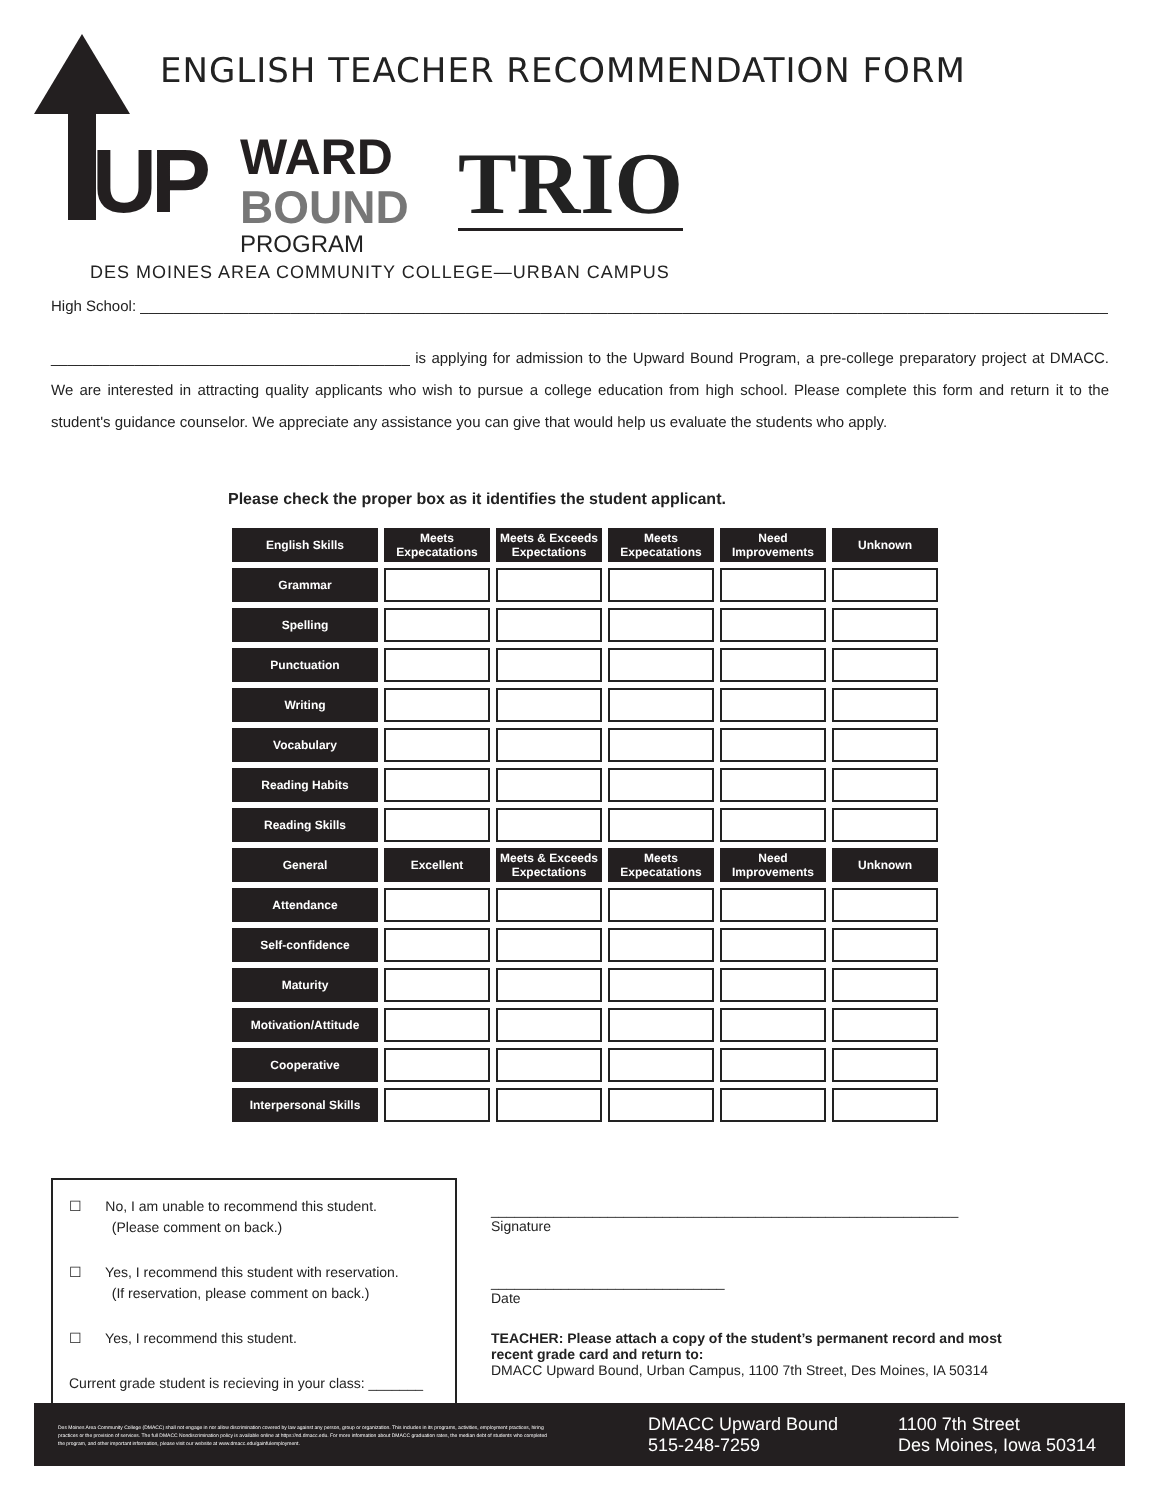ENGLISH TEACHER RECOMMENDATION FORM
UP WARD
BOUND
PROGRAM TRIO
DES MOINES AREA COMMUNITY COLLEGE—URBAN CAMPUS
High School: ____________________________________________________________________________________________________________________
___________________________________________ is applying for admission to the Upward Bound Program, a pre-college preparatory project at DMACC. We are interested in attracting quality applicants who wish to pursue a college education from high school. Please complete this form and return it to the student's guidance counselor. We appreciate any assistance you can give that would help us evaluate the students who apply.
Please check the proper box as it identifies the student applicant.
| English Skills | Meets Expecatations | Meets & Exceeds Expectations | Meets Expecatations | Need Improvements | Unknown |
| --- | --- | --- | --- | --- | --- |
| Grammar | | | | | |
| Spelling | | | | | |
| Punctuation | | | | | |
| Writing | | | | | |
| Vocabulary | | | | | |
| Reading Habits | | | | | |
| Reading Skills | | | | | |
| General | Excellent | Meets & Exceeds Expectations | Meets Expecatations | Need Improvements | Unknown |
| Attendance | | | | | |
| Self-confidence | | | | | |
| Maturity | | | | | |
| Motivation/Attitude | | | | | |
| Cooperative | | | | | |
| Interpersonal Skills | | | | | |
☐ No, I am unable to recommend this student.
(Please comment on back.)
☐ Yes, I recommend this student with reservation.
(If reservation, please comment on back.)
☐ Yes, I recommend this student.
Current grade student is recieving in your class: _______
____________________________________________________________
Signature
______________________________
Date
TEACHER: Please attach a copy of the student’s permanent record and most recent grade card and return to:
DMACC Upward Bound, Urban Campus, 1100 7th Street, Des Moines, IA 50314
Des Moines Area Community College (DMACC) shall not engage in nor allow discrimination covered by law against any person, group or organization. This includes in its programs, activities, employment practices, hiring practices or the provision of services. The full DMACC Nondiscrimination policy is available online at https://nd.dmacc.edu. For more information about DMACC graduation rates, the median debt of students who completed the program, and other important information, please visit our website at www.dmacc.edu/gainfulemployment.
DMACC Upward Bound
515-248-7259
1100 7th Street
Des Moines, Iowa 50314